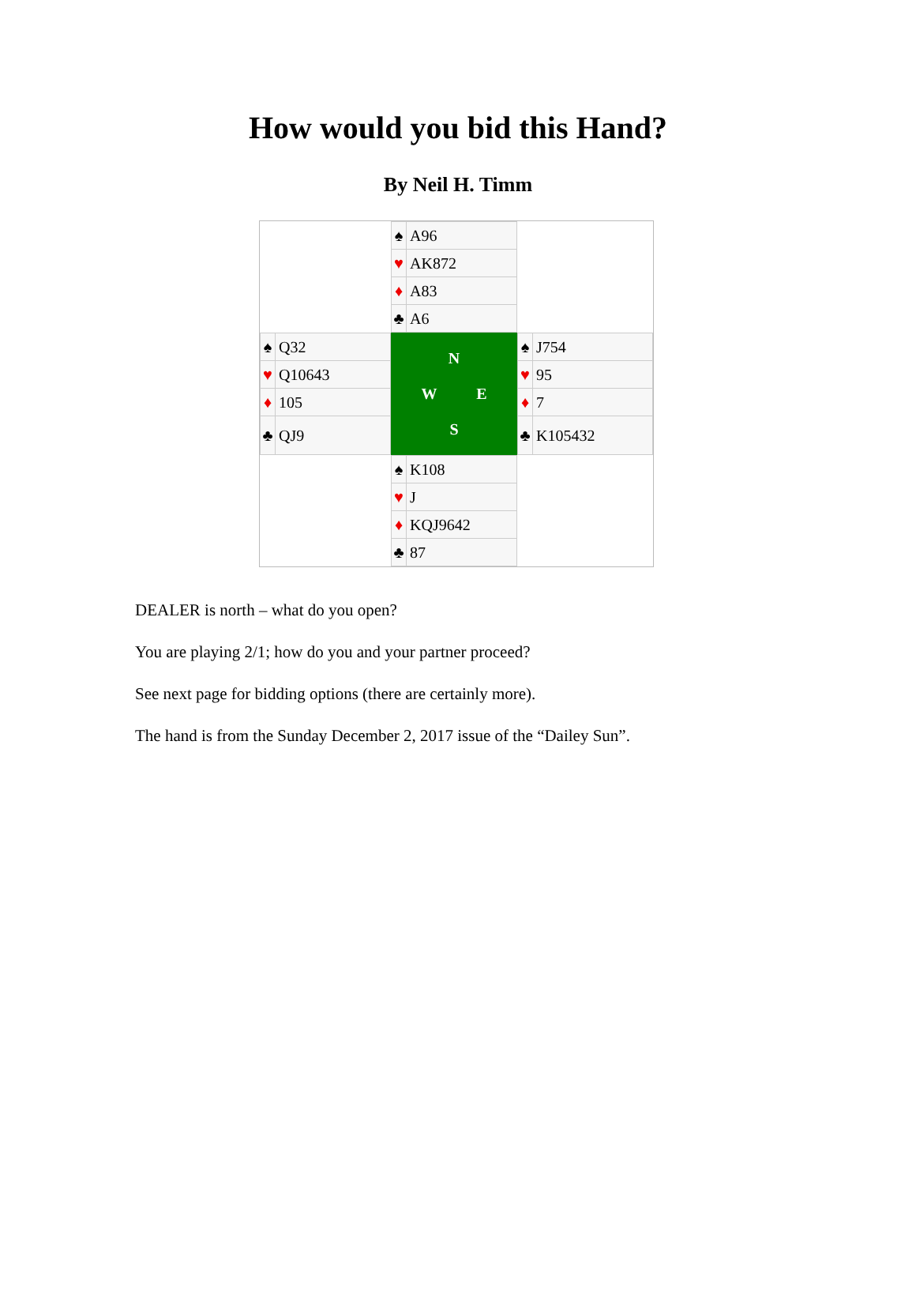How would you bid this Hand?
By Neil H. Timm
| | / ♠ / A96 / / ♥ / AK872 / / ♦ / A83 / / ♣ / A6 / | |
| / ♠ / Q32 / / ♥ / Q10643 / / ♦ / 105 / / ♣ / QJ9 / | N W E S | / ♠ / J754 / / ♥ / 95 / / ♦ / 7 / / ♣ / K105432 / |
| | / ♠ / K108 / / ♥ / J / / ♦ / KQJ9642 / / ♣ / 87 / | |
DEALER is north – what do you open?
You are playing 2/1; how do you and your partner proceed?
See next page for bidding options (there are certainly more).
The hand is from the Sunday December 2, 2017 issue of the “Dailey Sun”.